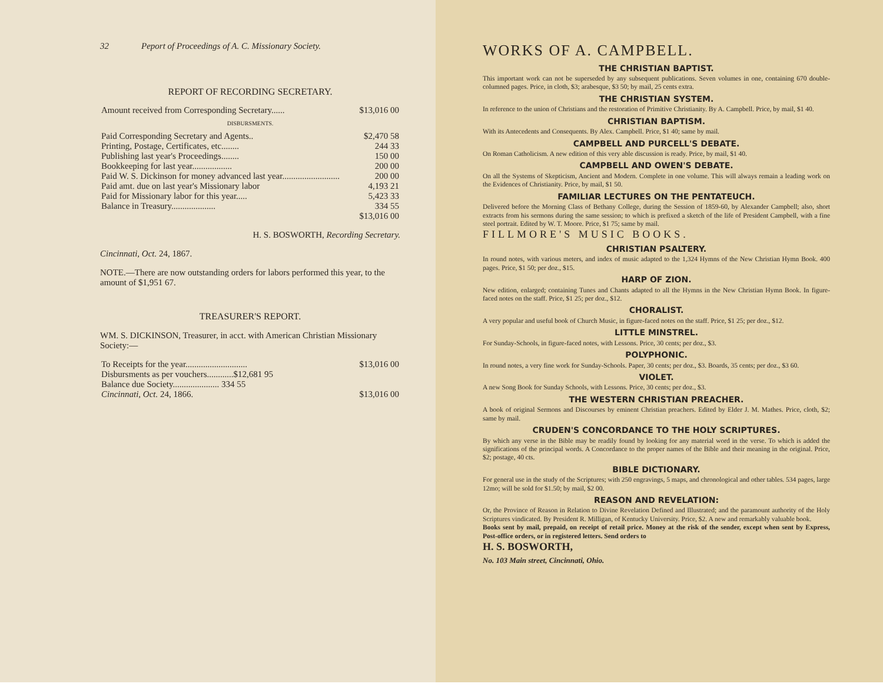32 Peport of Proceedings of A. C. Missionary Society.
REPORT OF RECORDING SECRETARY.
| Amount received from Corresponding Secretary...... | $13,016 00 |
DISBURSMENTS.
| Paid Corresponding Secretary and Agents.. | $2,470 58 |
| Printing, Postage, Certificates, etc........ | 244 33 |
| Publishing last year's Proceedings........ | 150 00 |
| Bookkeeping for last year.................. | 200 00 |
| Paid W. S. Dickinson for money advanced last year.......................... | 200 00 |
| Paid amt. due on last year's Missionary labor | 4,193 21 |
| Paid for Missionary labor for this year..... | 5,423 33 |
| Balance in Treasury.................... | 334 55 |
| | $13,016 00 |
H. S. BOSWORTH, Recording Secretary.
Cincinnati, Oct. 24, 1867.
NOTE.—There are now outstanding orders for labors performed this year, to the amount of $1,951 67.
TREASURER'S REPORT.
WM. S. DICKINSON, Treasurer, in acct. with American Christian Missionary Society:—
| To Receipts for the year............................ | $13,016 00 |
| Disbursments as per vouchers............$12,681 95 | |
| Balance due Society..................... 334 55 | |
| Cincinnati, Oct. 24, 1866. | $13,016 00 |
WORKS OF A. CAMPBELL.
THE CHRISTIAN BAPTIST.
This important work can not be superseded by any subsequent publications. Seven volumes in one, containing 670 double-columned pages. Price, in cloth, $3; arabesque, $3 50; by mail, 25 cents extra.
THE CHRISTIAN SYSTEM.
In reference to the union of Christians and the restoration of Primitive Christianity. By A. Campbell. Price, by mail, $1 40.
CHRISTIAN BAPTISM.
With its Antecedents and Consequents. By Alex. Campbell. Price, $1 40; same by mail.
CAMPBELL AND PURCELL'S DEBATE.
On Roman Catholicism. A new edition of this very able discussion is ready. Price, by mail, $1 40.
CAMPBELL AND OWEN'S DEBATE.
On all the Systems of Skepticism, Ancient and Modern. Complete in one volume. This will always remain a leading work on the Evidences of Christianity. Price, by mail, $1 50.
FAMILIAR LECTURES ON THE PENTATEUCH.
Delivered before the Morning Class of Bethany College, during the Session of 1859-60, by Alexander Campbell; also, short extracts from his sermons during the same session; to which is prefixed a sketch of the life of President Campbell, with a fine steel portrait. Edited by W. T. Moore. Price, $1 75; same by mail.
FILLMORE'S MUSIC BOOKS.
CHRISTIAN PSALTERY.
In round notes, with various meters, and index of music adapted to the 1,324 Hymns of the New Christian Hymn Book. 400 pages. Price, $1 50; per doz., $15.
HARP OF ZION.
New edition, enlarged; containing Tunes and Chants adapted to all the Hymns in the New Christian Hymn Book. In figure-faced notes on the staff. Price, $1 25; per doz., $12.
CHORALIST.
A very popular and useful book of Church Music, in figure-faced notes on the staff. Price, $1 25; per doz., $12.
LITTLE MINSTREL.
For Sunday-Schools, in figure-faced notes, with Lessons. Price, 30 cents; per doz., $3.
POLYPHONIC.
In round notes, a very fine work for Sunday-Schools. Paper, 30 cents; per doz., $3. Boards, 35 cents; per doz., $3 60.
VIOLET.
A new Song Book for Sunday Schools, with Lessons. Price, 30 cents; per doz., $3.
THE WESTERN CHRISTIAN PREACHER.
A book of original Sermons and Discourses by eminent Christian preachers. Edited by Elder J. M. Mathes. Price, cloth, $2; same by mail.
CRUDEN'S CONCORDANCE TO THE HOLY SCRIPTURES.
By which any verse in the Bible may be readily found by looking for any material word in the verse. To which is added the significations of the principal words. A Concordance to the proper names of the Bible and their meaning in the original. Price, $2; postage, 40 cts.
BIBLE DICTIONARY.
For general use in the study of the Scriptures; with 250 engravings, 5 maps, and chronological and other tables. 534 pages, large 12mo; will be sold for $1.50; by mail, $2 00.
REASON AND REVELATION:
Or, the Province of Reason in Relation to Divine Revelation Defined and Illustrated; and the paramount authority of the Holy Scriptures vindicated. By President R. Milligan, of Kentucky University. Price, $2. A new and remarkably valuable book.
Books sent by mail, prepaid, on receipt of retail price. Money at the risk of the sender, except when sent by Express, Post-office orders, or in registered letters. Send orders to
H. S. BOSWORTH,
No. 103 Main street, Cincinnati, Ohio.